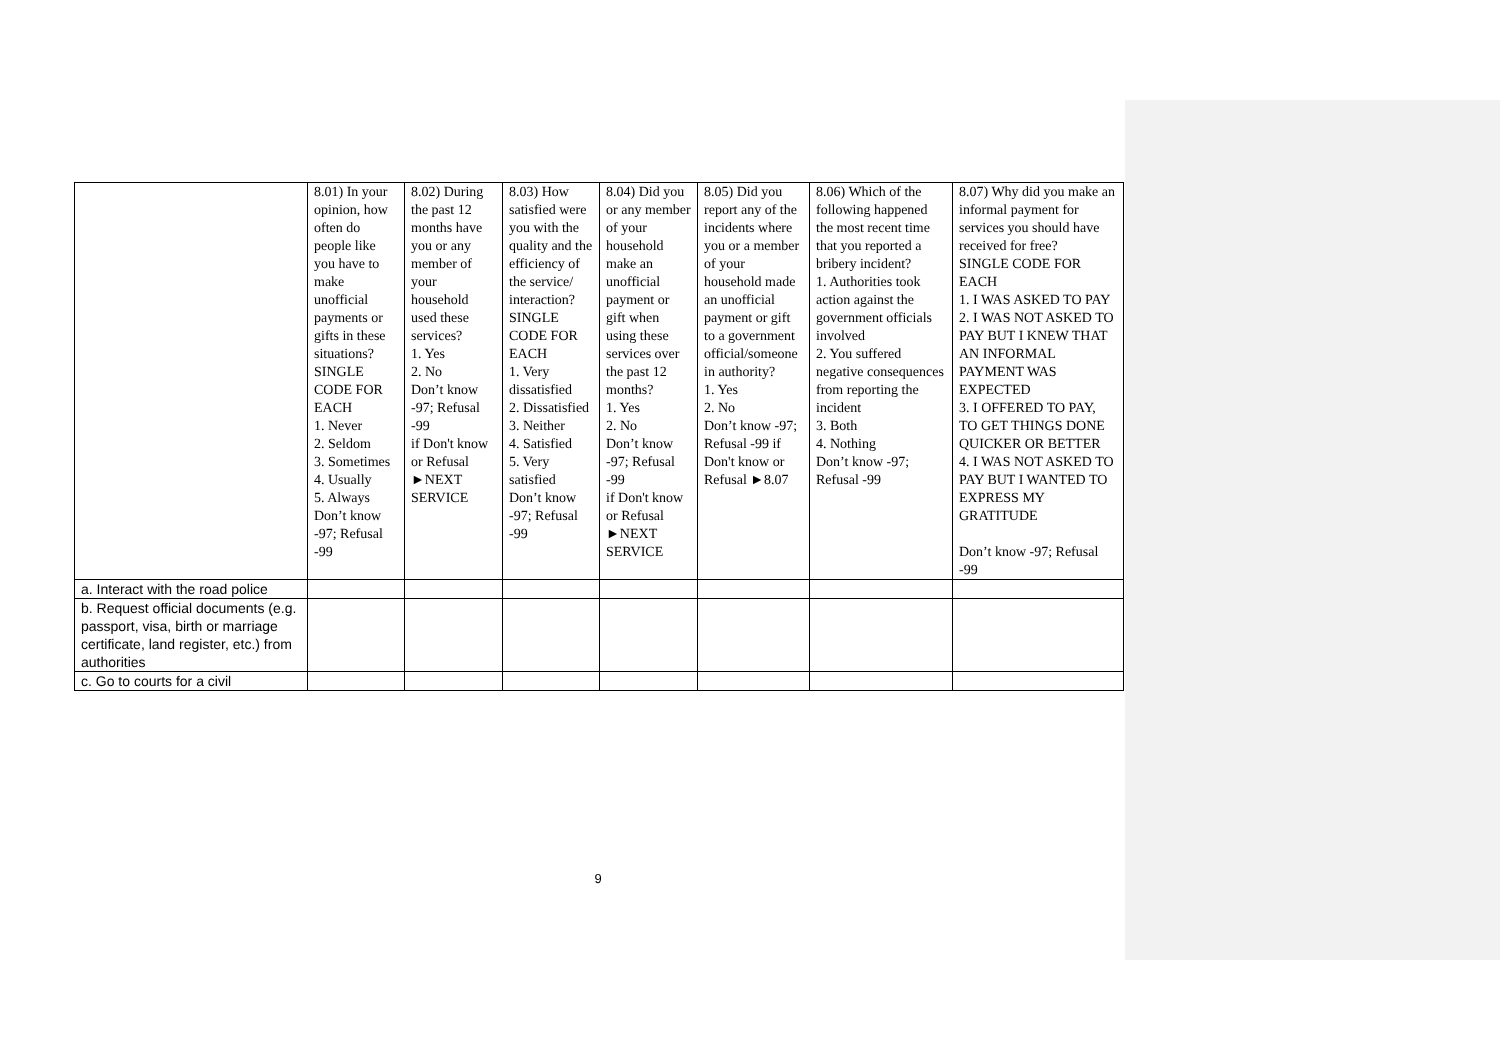| | 8.01) In your opinion, how often do people like you have to make unofficial payments or gifts in these situations? SINGLE CODE FOR EACH 1. Never 2. Seldom 3. Sometimes 4. Usually 5. Always Don’t know -97; Refusal -99 | 8.02) During the past 12 months have you or any member of your household used these services? 1. Yes 2. No Don’t know -97; Refusal -99 if Don't know or Refusal ►NEXT SERVICE | 8.03) How satisfied were you with the quality and the efficiency of the service/ interaction? SINGLE CODE FOR EACH 1. Very dissatisfied 2. Dissatisfied 3. Neither 4. Satisfied 5. Very satisfied Don’t know -97; Refusal -99 | 8.04) Did you or any member of your household make an unofficial payment or gift when using these services over the past 12 months? 1. Yes 2. No Don’t know -97; Refusal -99 if Don't know or Refusal ►NEXT SERVICE | 8.05) Did you report any of the incidents where you or a member of your household made an unofficial payment or gift to a government official/someone in authority? 1. Yes 2. No Don’t know -97; Refusal -99 if Don't know or Refusal ►8.07 | 8.06) Which of the following happened the most recent time that you reported a bribery incident? 1. Authorities took action against the government officials involved 2. You suffered negative consequences from reporting the incident 3. Both 4. Nothing Don’t know -97; Refusal -99 | 8.07) Why did you make an informal payment for services you should have received for free? SINGLE CODE FOR EACH 1. I WAS ASKED TO PAY 2. I WAS NOT ASKED TO PAY BUT I KNEW THAT AN INFORMAL PAYMENT WAS EXPECTED 3. I OFFERED TO PAY, TO GET THINGS DONE QUICKER OR BETTER 4. I WAS NOT ASKED TO PAY BUT I WANTED TO EXPRESS MY GRATITUDE Don’t know -97; Refusal -99 |
| a. Interact with the road police | | | | | | | |
| b. Request official documents (e.g. passport, visa, birth or marriage certificate, land register, etc.) from authorities | | | | | | | |
| c. Go to courts for a civil | | | | | | | |
9